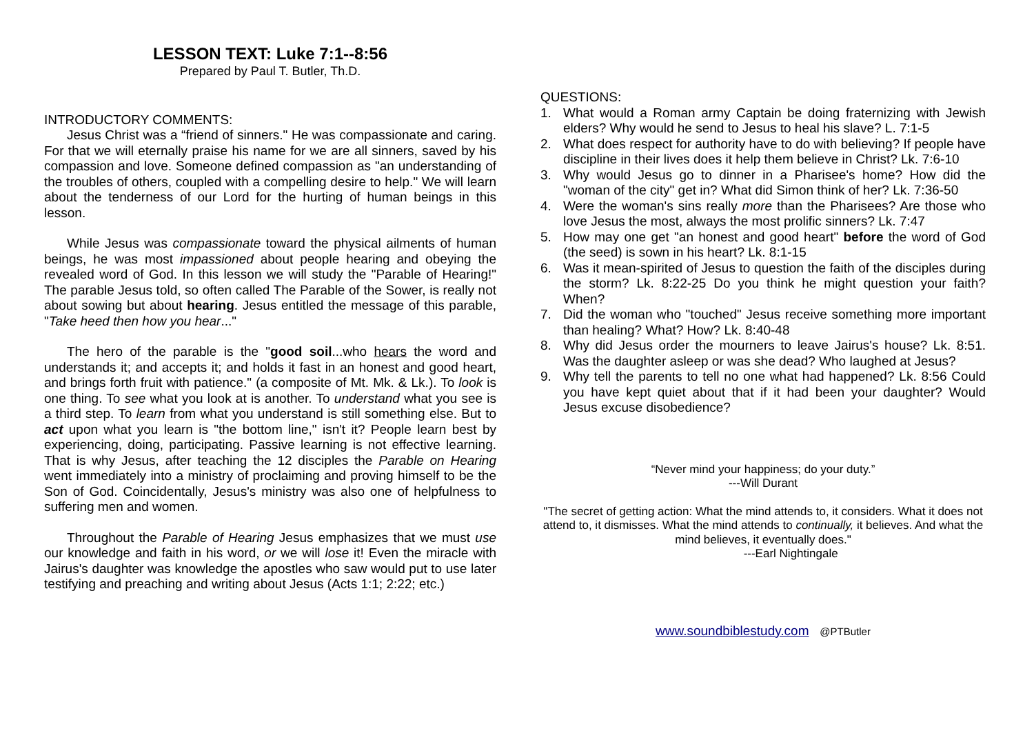LESSON TEXT: Luke 7:1--8:56
Prepared by Paul T. Butler, Th.D.
INTRODUCTORY COMMENTS:
Jesus Christ was a “friend of sinners." He was compassionate and caring. For that we will eternally praise his name for we are all sinners, saved by his compassion and love. Someone defined compassion as "an understanding of the troubles of others, coupled with a compelling desire to help." We will learn about the tenderness of our Lord for the hurting of human beings in this lesson.
While Jesus was compassionate toward the physical ailments of human beings, he was most impassioned about people hearing and obeying the revealed word of God. In this lesson we will study the "Parable of Hearing!" The parable Jesus told, so often called The Parable of the Sower, is really not about sowing but about hearing. Jesus entitled the message of this parable, "Take heed then how you hear..."
The hero of the parable is the "good soil...who hears the word and understands it; and accepts it; and holds it fast in an honest and good heart, and brings forth fruit with patience." (a composite of Mt. Mk. & Lk.). To look is one thing. To see what you look at is another. To understand what you see is a third step. To learn from what you understand is still something else. But to act upon what you learn is "the bottom line," isn't it? People learn best by experiencing, doing, participating. Passive learning is not effective learning. That is why Jesus, after teaching the 12 disciples the Parable on Hearing went immediately into a ministry of proclaiming and proving himself to be the Son of God. Coincidentally, Jesus's ministry was also one of helpfulness to suffering men and women.
Throughout the Parable of Hearing Jesus emphasizes that we must use our knowledge and faith in his word, or we will lose it! Even the miracle with Jairus's daughter was knowledge the apostles who saw would put to use later testifying and preaching and writing about Jesus (Acts 1:1; 2:22; etc.)
QUESTIONS:
1. What would a Roman army Captain be doing fraternizing with Jewish elders? Why would he send to Jesus to heal his slave? L. 7:1-5
2. What does respect for authority have to do with believing? If people have discipline in their lives does it help them believe in Christ? Lk. 7:6-10
3. Why would Jesus go to dinner in a Pharisee's home? How did the "woman of the city" get in? What did Simon think of her? Lk. 7:36-50
4. Were the woman's sins really more than the Pharisees? Are those who love Jesus the most, always the most prolific sinners? Lk. 7:47
5. How may one get "an honest and good heart" before the word of God (the seed) is sown in his heart? Lk. 8:1-15
6. Was it mean-spirited of Jesus to question the faith of the disciples during the storm? Lk. 8:22-25 Do you think he might question your faith? When?
7. Did the woman who "touched" Jesus receive something more important than healing? What? How? Lk. 8:40-48
8. Why did Jesus order the mourners to leave Jairus's house? Lk. 8:51. Was the daughter asleep or was she dead? Who laughed at Jesus?
9. Why tell the parents to tell no one what had happened? Lk. 8:56 Could you have kept quiet about that if it had been your daughter? Would Jesus excuse disobedience?
“Never mind your happiness; do your duty.”
---Will Durant
"The secret of getting action: What the mind attends to, it considers. What it does not attend to, it dismisses. What the mind attends to continually, it believes. And what the mind believes, it eventually does."
---Earl Nightingale
www.soundbiblestudy.com @PTButler